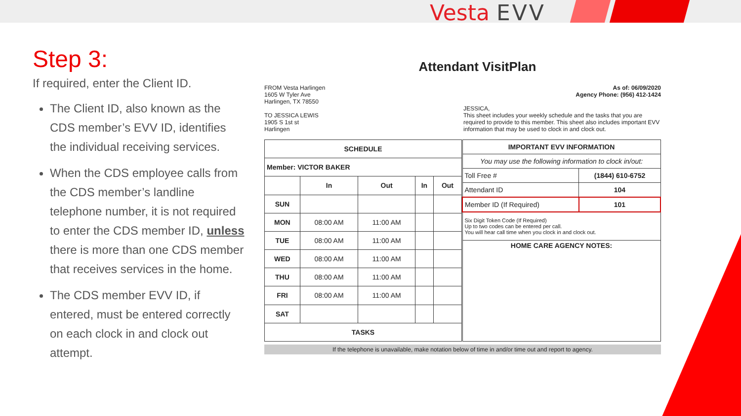Vesta EVV
Step 3:
If required, enter the Client ID.
The Client ID, also known as the CDS member’s EVV ID, identifies the individual receiving services.
When the CDS employee calls from the CDS member’s landline telephone number, it is not required to enter the CDS member ID, unless there is more than one CDS member that receives services in the home.
The CDS member EVV ID, if entered, must be entered correctly on each clock in and clock out attempt.
Attendant VisitPlan
FROM Vesta Harlingen
1605 W Tyler Ave
Harlingen, TX 78550
TO JESSICA LEWIS
1905 S 1st st
Harlingen
As of: 06/09/2020
Agency Phone: (956) 412-1424
JESSICA,
This sheet includes your weekly schedule and the tasks that you are required to provide to this member. This sheet also includes important EVV information that may be used to clock in and clock out.
| SCHEDULE | | | | |
| --- | --- | --- | --- | --- |
| Member: VICTOR BAKER | | | | |
| | In | Out | In | Out |
| SUN | | | | |
| MON | 08:00 AM | 11:00 AM | | |
| TUE | 08:00 AM | 11:00 AM | | |
| WED | 08:00 AM | 11:00 AM | | |
| THU | 08:00 AM | 11:00 AM | | |
| FRI | 08:00 AM | 11:00 AM | | |
| SAT | | | | |
| TASKS | | | | |
| IMPORTANT EVV INFORMATION | |
| --- | --- |
| You may use the following information to clock in/out: | |
| Toll Free # | (1844) 610-6752 |
| Attendant ID | 104 |
| Member ID (If Required) | 101 |
| Six Digit Token Code (If Required) Up to two codes can be entered per call. You will hear call time when you clock in and clock out. | |
| HOME CARE AGENCY NOTES: | |
If the telephone is unavailable, make notation below of time in and/or time out and report to agency.